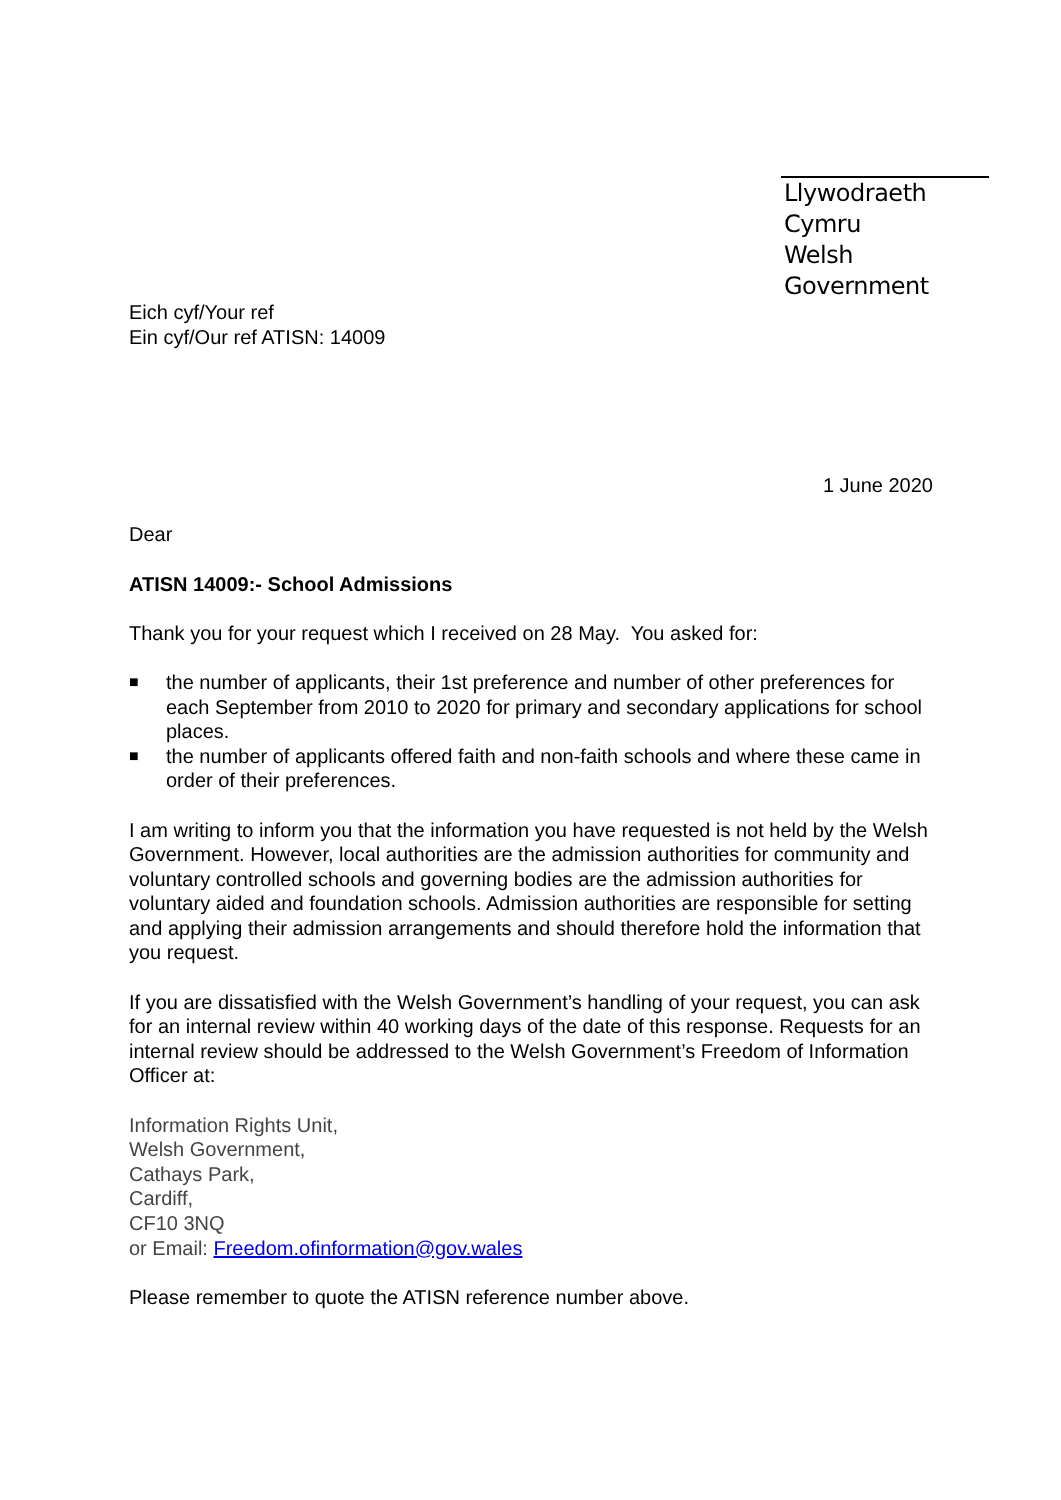Llywodraeth Cymru
Welsh Government
Eich cyf/Your ref
Ein cyf/Our ref ATISN: 14009
1 June 2020
Dear
ATISN 14009:- School Admissions
Thank you for your request which I received on 28 May. You asked for:
■ the number of applicants, their 1st preference and number of other preferences for each September from 2010 to 2020 for primary and secondary applications for school places.
■ the number of applicants offered faith and non-faith schools and where these came in order of their preferences.
I am writing to inform you that the information you have requested is not held by the Welsh Government. However, local authorities are the admission authorities for community and voluntary controlled schools and governing bodies are the admission authorities for voluntary aided and foundation schools. Admission authorities are responsible for setting and applying their admission arrangements and should therefore hold the information that you request.
If you are dissatisfied with the Welsh Government’s handling of your request, you can ask for an internal review within 40 working days of the date of this response. Requests for an internal review should be addressed to the Welsh Government’s Freedom of Information Officer at:
Information Rights Unit,
Welsh Government,
Cathays Park,
Cardiff,
CF10 3NQ
or Email: Freedom.ofinformation@gov.wales
Please remember to quote the ATISN reference number above.